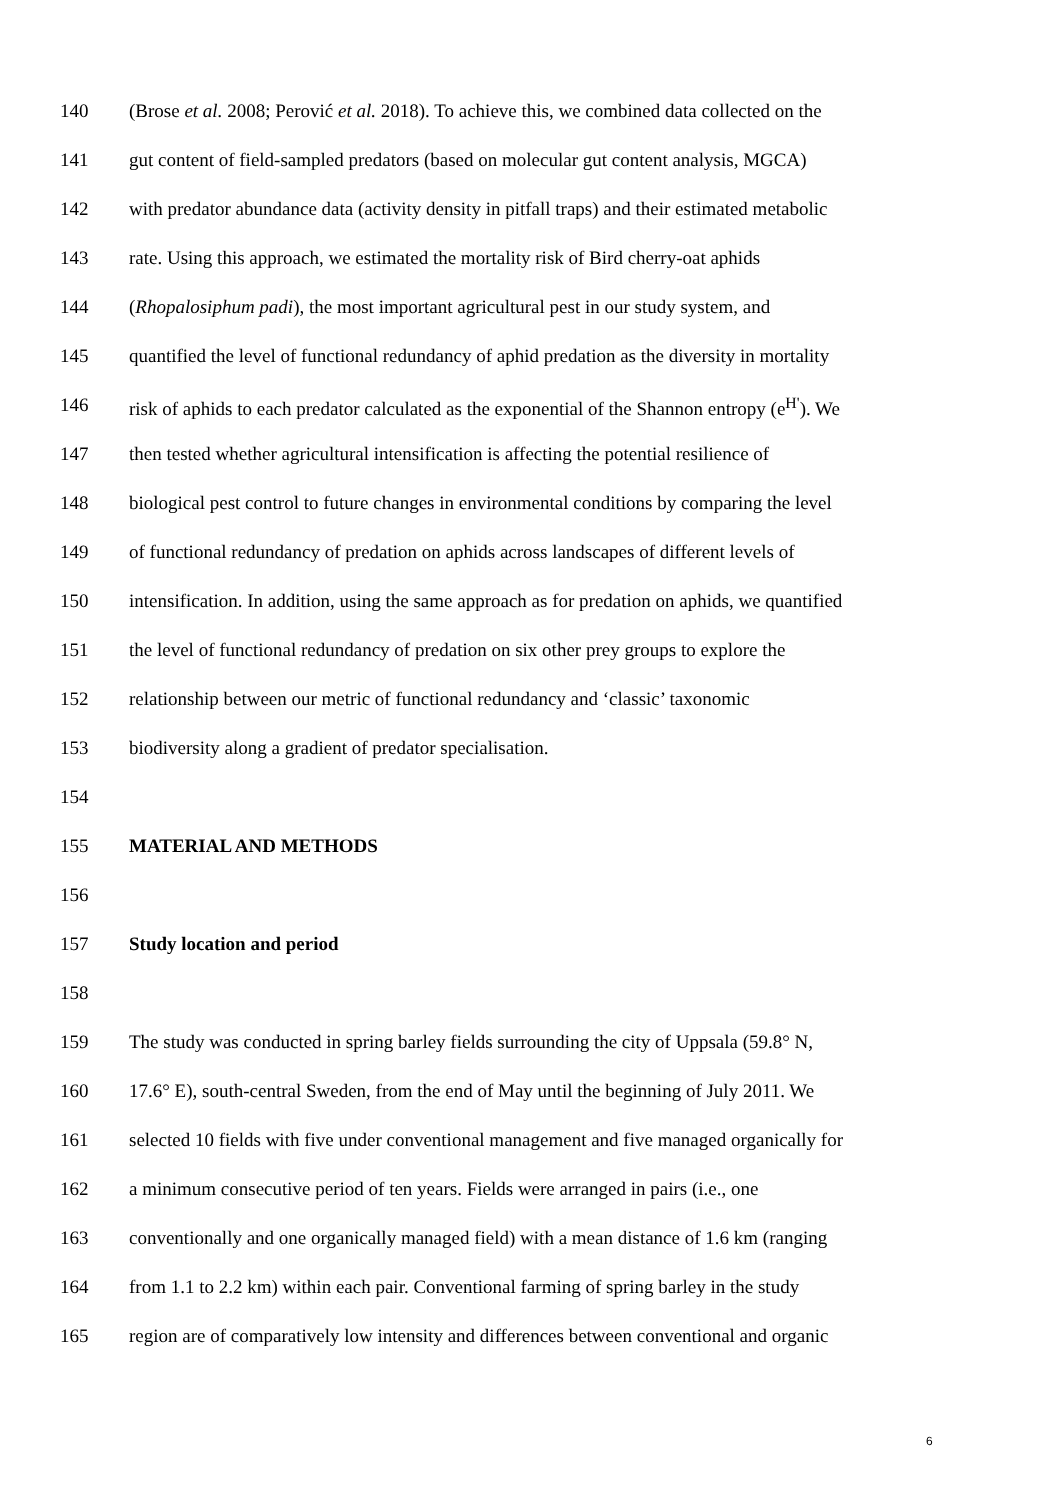140 (Brose et al. 2008; Perović et al. 2018). To achieve this, we combined data collected on the
141 gut content of field-sampled predators (based on molecular gut content analysis, MGCA)
142 with predator abundance data (activity density in pitfall traps) and their estimated metabolic
143 rate. Using this approach, we estimated the mortality risk of Bird cherry-oat aphids
144 (Rhopalosiphum padi), the most important agricultural pest in our study system, and
145 quantified the level of functional redundancy of aphid predation as the diversity in mortality
146 risk of aphids to each predator calculated as the exponential of the Shannon entropy (e<sup>H'</sup>). We
147 then tested whether agricultural intensification is affecting the potential resilience of
148 biological pest control to future changes in environmental conditions by comparing the level
149 of functional redundancy of predation on aphids across landscapes of different levels of
150 intensification. In addition, using the same approach as for predation on aphids, we quantified
151 the level of functional redundancy of predation on six other prey groups to explore the
152 relationship between our metric of functional redundancy and ‘classic’ taxonomic
153 biodiversity along a gradient of predator specialisation.
154
155 MATERIAL AND METHODS
156
157 Study location and period
158
159 The study was conducted in spring barley fields surrounding the city of Uppsala (59.8° N,
160 17.6° E), south-central Sweden, from the end of May until the beginning of July 2011. We
161 selected 10 fields with five under conventional management and five managed organically for
162 a minimum consecutive period of ten years. Fields were arranged in pairs (i.e., one
163 conventionally and one organically managed field) with a mean distance of 1.6 km (ranging
164 from 1.1 to 2.2 km) within each pair. Conventional farming of spring barley in the study
165 region are of comparatively low intensity and differences between conventional and organic
6